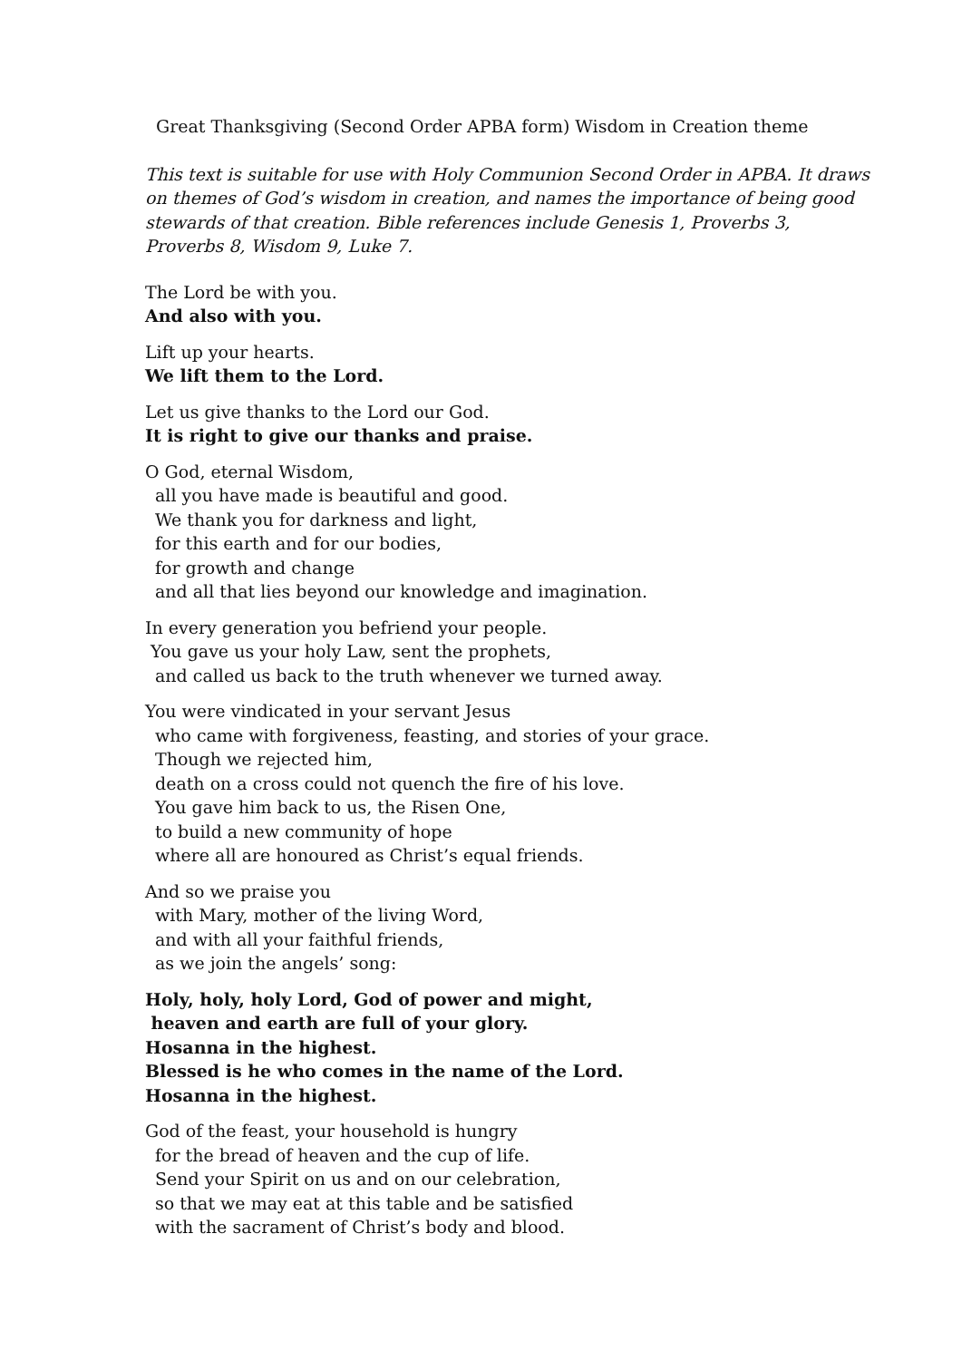Great Thanksgiving (Second Order APBA form) Wisdom in Creation theme
This text is suitable for use with Holy Communion Second Order in APBA. It draws on themes of God’s wisdom in creation, and names the importance of being good stewards of that creation. Bible references include Genesis 1, Proverbs 3, Proverbs 8, Wisdom 9, Luke 7.
The Lord be with you.
And also with you.
Lift up your hearts.
We lift them to the Lord.
Let us give thanks to the Lord our God.
It is right to give our thanks and praise.
O God, eternal Wisdom,
all you have made is beautiful and good.
We thank you for darkness and light,
for this earth and for our bodies,
for growth and change
and all that lies beyond our knowledge and imagination.
In every generation you befriend your people.
You gave us your holy Law, sent the prophets,
and called us back to the truth whenever we turned away.
You were vindicated in your servant Jesus
who came with forgiveness, feasting, and stories of your grace.
Though we rejected him,
death on a cross could not quench the fire of his love.
You gave him back to us, the Risen One,
to build a new community of hope
where all are honoured as Christ’s equal friends.
And so we praise you
with Mary, mother of the living Word,
and with all your faithful friends,
as we join the angels’ song:
Holy, holy, holy Lord, God of power and might,
heaven and earth are full of your glory.
Hosanna in the highest.
Blessed is he who comes in the name of the Lord.
Hosanna in the highest.
God of the feast, your household is hungry
for the bread of heaven and the cup of life.
Send your Spirit on us and on our celebration,
so that we may eat at this table and be satisfied
with the sacrament of Christ’s body and blood.